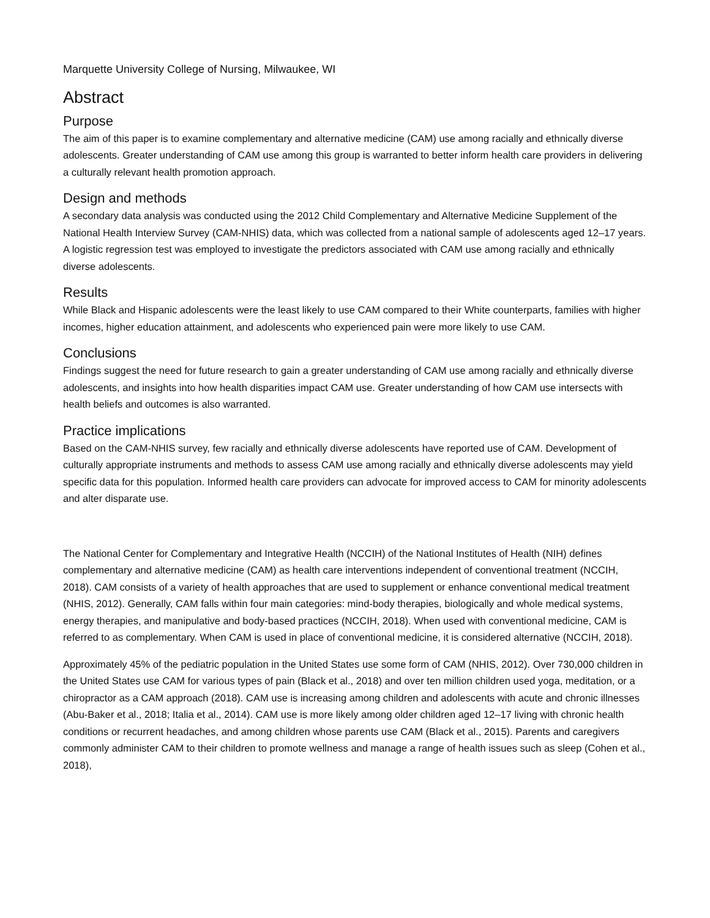Marquette University College of Nursing, Milwaukee, WI
Abstract
Purpose
The aim of this paper is to examine complementary and alternative medicine (CAM) use among racially and ethnically diverse adolescents. Greater understanding of CAM use among this group is warranted to better inform health care providers in delivering a culturally relevant health promotion approach.
Design and methods
A secondary data analysis was conducted using the 2012 Child Complementary and Alternative Medicine Supplement of the National Health Interview Survey (CAM-NHIS) data, which was collected from a national sample of adolescents aged 12–17 years. A logistic regression test was employed to investigate the predictors associated with CAM use among racially and ethnically diverse adolescents.
Results
While Black and Hispanic adolescents were the least likely to use CAM compared to their White counterparts, families with higher incomes, higher education attainment, and adolescents who experienced pain were more likely to use CAM.
Conclusions
Findings suggest the need for future research to gain a greater understanding of CAM use among racially and ethnically diverse adolescents, and insights into how health disparities impact CAM use. Greater understanding of how CAM use intersects with health beliefs and outcomes is also warranted.
Practice implications
Based on the CAM-NHIS survey, few racially and ethnically diverse adolescents have reported use of CAM. Development of culturally appropriate instruments and methods to assess CAM use among racially and ethnically diverse adolescents may yield specific data for this population. Informed health care providers can advocate for improved access to CAM for minority adolescents and alter disparate use.
The National Center for Complementary and Integrative Health (NCCIH) of the National Institutes of Health (NIH) defines complementary and alternative medicine (CAM) as health care interventions independent of conventional treatment (NCCIH, 2018). CAM consists of a variety of health approaches that are used to supplement or enhance conventional medical treatment (NHIS, 2012). Generally, CAM falls within four main categories: mind-body therapies, biologically and whole medical systems, energy therapies, and manipulative and body-based practices (NCCIH, 2018). When used with conventional medicine, CAM is referred to as complementary. When CAM is used in place of conventional medicine, it is considered alternative (NCCIH, 2018).
Approximately 45% of the pediatric population in the United States use some form of CAM (NHIS, 2012). Over 730,000 children in the United States use CAM for various types of pain (Black et al., 2018) and over ten million children used yoga, meditation, or a chiropractor as a CAM approach (2018). CAM use is increasing among children and adolescents with acute and chronic illnesses (Abu-Baker et al., 2018; Italia et al., 2014). CAM use is more likely among older children aged 12–17 living with chronic health conditions or recurrent headaches, and among children whose parents use CAM (Black et al., 2015). Parents and caregivers commonly administer CAM to their children to promote wellness and manage a range of health issues such as sleep (Cohen et al., 2018),